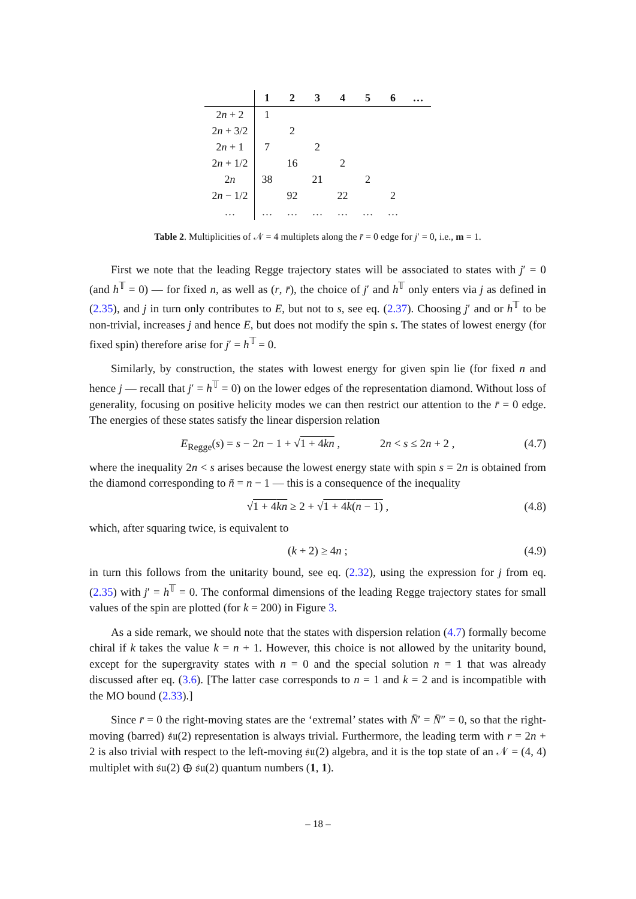| | 1 | 2 | 3 | 4 | 5 | 6 | … |
| --- | --- | --- | --- | --- | --- | --- | --- |
| 2 n + 2 | 1 | | | | | | |
| 2 n + 3/2 | | 2 | | | | | |
| 2 n + 1 | 7 | | 2 | | | | |
| 2 n + 1/2 | | 16 | | 2 | | | |
| 2 n | 38 | | 21 | | 2 | | |
| 2 n − 1/2 | | 92 | | 22 | | 2 | |
| … | … | … | … | … | … | … | |
Table 2. Multiplicities of 𝒩 = 4 multiplets along the r̄ = 0 edge for j′ = 0, i.e., m = 1.
First we note that the leading Regge trajectory states will be associated to states with j′ = 0 (and h<sup>𝕋</sup> = 0) — for fixed n, as well as (r, r̄), the choice of j′ and h<sup>𝕋</sup> only enters via j as defined in (2.35), and j in turn only contributes to E, but not to s, see eq. (2.37). Choosing j′ and or h<sup>𝕋</sup> to be non-trivial, increases j and hence E, but does not modify the spin s. The states of lowest energy (for fixed spin) therefore arise for j′ = h<sup>𝕋</sup> = 0.
Similarly, by construction, the states with lowest energy for given spin lie (for fixed n and hence j — recall that j′ = h<sup>𝕋</sup> = 0) on the lower edges of the representation diamond. Without loss of generality, focusing on positive helicity modes we can then restrict our attention to the r̄ = 0 edge. The energies of these states satisfy the linear dispersion relation
E<sub>Regge</sub>(s) = s − 2n − 1 + √1 + 4kn , 2n < s ≤ 2n + 2 , (4.7)
where the inequality 2n < s arises because the lowest energy state with spin s = 2n is obtained from the diamond corresponding to ñ = n − 1 — this is a consequence of the inequality
√1 + 4kn ≥ 2 + √1 + 4k(n − 1) , (4.8)
which, after squaring twice, is equivalent to
(k + 2) ≥ 4n ; (4.9)
in turn this follows from the unitarity bound, see eq. (2.32), using the expression for j from eq. (2.35) with j′ = h<sup>𝕋</sup> = 0. The conformal dimensions of the leading Regge trajectory states for small values of the spin are plotted (for k = 200) in Figure 3.
As a side remark, we should note that the states with dispersion relation (4.7) formally become chiral if k takes the value k = n + 1. However, this choice is not allowed by the unitarity bound, except for the supergravity states with n = 0 and the special solution n = 1 that was already discussed after eq. (3.6). [The latter case corresponds to n = 1 and k = 2 and is incompatible with the MO bound (2.33).]
Since r̄ = 0 the right-moving states are the ‘extremal’ states with N̄′ = N̄″ = 0, so that the right-moving (barred) 𝔰𝔲(2) representation is always trivial. Furthermore, the leading term with r = 2n + 2 is also trivial with respect to the left-moving 𝔰𝔲(2) algebra, and it is the top state of an 𝒩 = (4, 4) multiplet with 𝔰𝔲(2) ⊕ 𝔰𝔲(2) quantum numbers (1, 1).
– 18 –